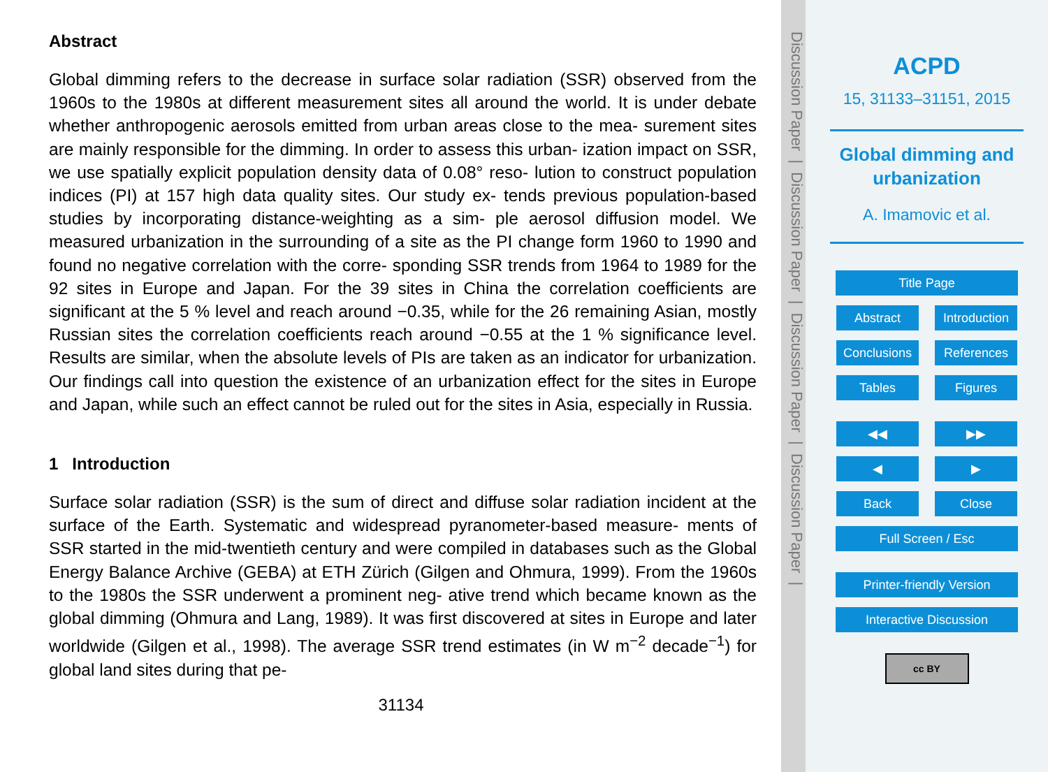Abstract
Global dimming refers to the decrease in surface solar radiation (SSR) observed from the 1960s to the 1980s at different measurement sites all around the world. It is under debate whether anthropogenic aerosols emitted from urban areas close to the mea- surement sites are mainly responsible for the dimming. In order to assess this urban- ization impact on SSR, we use spatially explicit population density data of 0.08° reso- lution to construct population indices (PI) at 157 high data quality sites. Our study ex- tends previous population-based studies by incorporating distance-weighting as a sim- ple aerosol diffusion model. We measured urbanization in the surrounding of a site as the PI change form 1960 to 1990 and found no negative correlation with the corre- sponding SSR trends from 1964 to 1989 for the 92 sites in Europe and Japan. For the 39 sites in China the correlation coefficients are significant at the 5 % level and reach around −0.35, while for the 26 remaining Asian, mostly Russian sites the correlation coefficients reach around −0.55 at the 1 % significance level. Results are similar, when the absolute levels of PIs are taken as an indicator for urbanization. Our findings call into question the existence of an urbanization effect for the sites in Europe and Japan, while such an effect cannot be ruled out for the sites in Asia, especially in Russia.
1 Introduction
Surface solar radiation (SSR) is the sum of direct and diffuse solar radiation incident at the surface of the Earth. Systematic and widespread pyranometer-based measure- ments of SSR started in the mid-twentieth century and were compiled in databases such as the Global Energy Balance Archive (GEBA) at ETH Zürich (Gilgen and Ohmura, 1999). From the 1960s to the 1980s the SSR underwent a prominent neg- ative trend which became known as the global dimming (Ohmura and Lang, 1989). It was first discovered at sites in Europe and later worldwide (Gilgen et al., 1998). The average SSR trend estimates (in W m<sup>−2</sup> decade<sup>−1</sup>) for global land sites during that pe-
31134
Discussion Paper | Discussion Paper | Discussion Paper | Discussion Paper |
ACPD
15, 31133–31151, 2015
Global dimming and urbanization
A. Imamovic et al.
Title Page
Abstract Introduction
Conclusions References
Tables Figures
◀◀ ▶▶
◀ ▶
Back Close
Full Screen / Esc
Printer-friendly Version
Interactive Discussion
cc BY